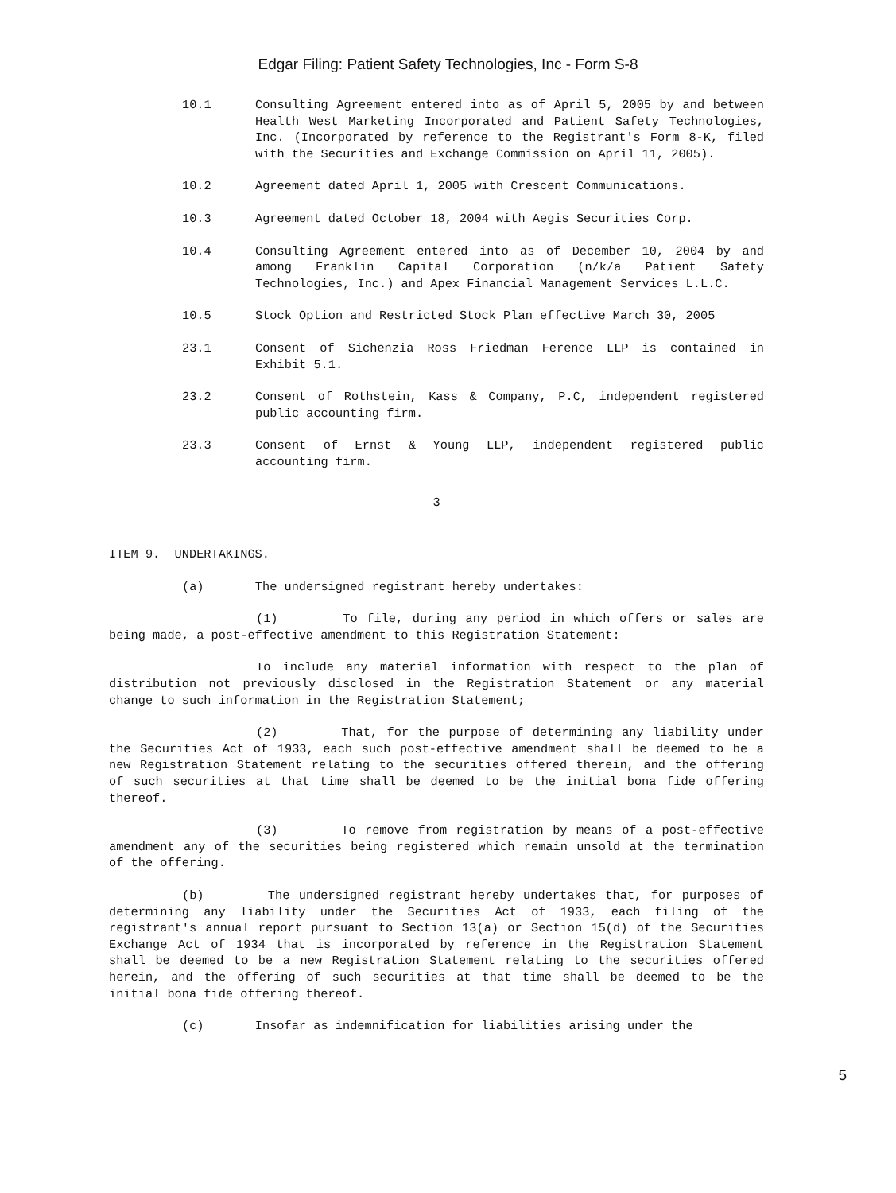Edgar Filing: Patient Safety Technologies, Inc - Form S-8
10.1 Consulting Agreement entered into as of April 5, 2005 by and between Health West Marketing Incorporated and Patient Safety Technologies, Inc. (Incorporated by reference to the Registrant's Form 8-K, filed with the Securities and Exchange Commission on April 11, 2005).
10.2 Agreement dated April 1, 2005 with Crescent Communications.
10.3 Agreement dated October 18, 2004 with Aegis Securities Corp.
10.4 Consulting Agreement entered into as of December 10, 2004 by and among Franklin Capital Corporation (n/k/a Patient Safety Technologies, Inc.) and Apex Financial Management Services L.L.C.
10.5 Stock Option and Restricted Stock Plan effective March 30, 2005
23.1 Consent of Sichenzia Ross Friedman Ference LLP is contained in Exhibit 5.1.
23.2 Consent of Rothstein, Kass & Company, P.C, independent registered public accounting firm.
23.3 Consent of Ernst & Young LLP, independent registered public accounting firm.
3
ITEM 9. UNDERTAKINGS.
(a) The undersigned registrant hereby undertakes:
(1) To file, during any period in which offers or sales are being made, a post-effective amendment to this Registration Statement:
To include any material information with respect to the plan of distribution not previously disclosed in the Registration Statement or any material change to such information in the Registration Statement;
(2) That, for the purpose of determining any liability under the Securities Act of 1933, each such post-effective amendment shall be deemed to be a new Registration Statement relating to the securities offered therein, and the offering of such securities at that time shall be deemed to be the initial bona fide offering thereof.
(3) To remove from registration by means of a post-effective amendment any of the securities being registered which remain unsold at the termination of the offering.
(b) The undersigned registrant hereby undertakes that, for purposes of determining any liability under the Securities Act of 1933, each filing of the registrant's annual report pursuant to Section 13(a) or Section 15(d) of the Securities Exchange Act of 1934 that is incorporated by reference in the Registration Statement shall be deemed to be a new Registration Statement relating to the securities offered herein, and the offering of such securities at that time shall be deemed to be the initial bona fide offering thereof.
(c) Insofar as indemnification for liabilities arising under the
5